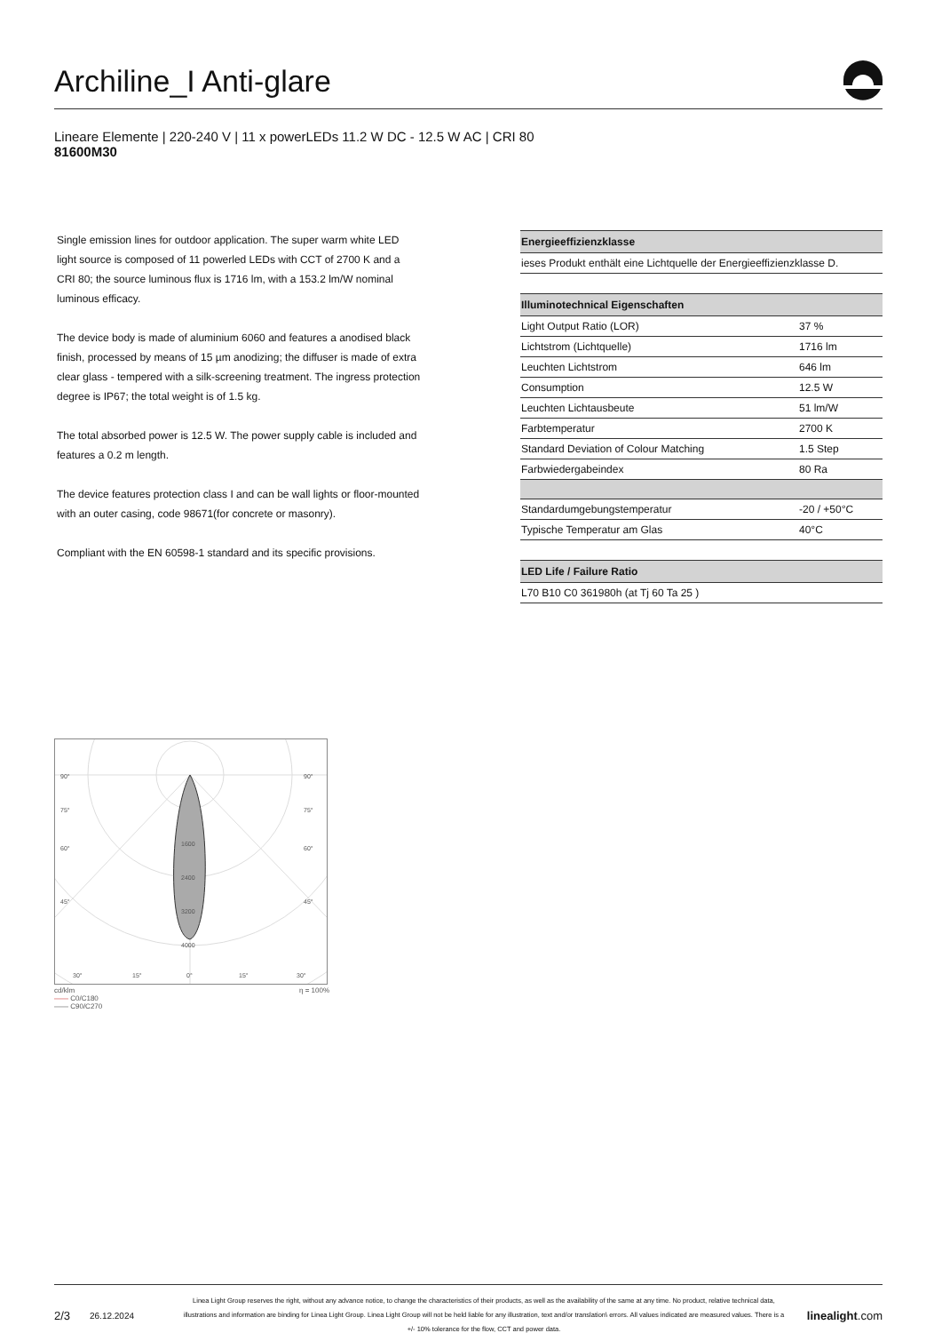Archiline_I Anti-glare
Lineare Elemente | 220-240 V | 11 x powerLEDs 11.2 W DC - 12.5 W AC | CRI 80
81600M30
Single emission lines for outdoor application. The super warm white LED light source is composed of 11 powerled LEDs with CCT of 2700 K and a CRI 80; the source luminous flux is 1716 lm, with a 153.2 lm/W nominal luminous efficacy.
The device body is made of aluminium 6060 and features a anodised black finish, processed by means of 15 µm anodizing; the diffuser is made of extra clear glass - tempered with a silk-screening treatment. The ingress protection degree is IP67; the total weight is of 1.5 kg.
The total absorbed power is 12.5 W. The power supply cable is included and features a 0.2 m length.
The device features protection class I and can be wall lights or floor-mounted with an outer casing, code 98671(for concrete or masonry).
Compliant with the EN 60598-1 standard and its specific provisions.
| Energieeffizienzklasse |
| --- |
| ieses Produkt enthält eine Lichtquelle der Energieeffizienzklasse D. |
| Illuminotechnical Eigenschaften | |
| --- | --- |
| Light Output Ratio (LOR) | 37 % |
| Lichtstrom (Lichtquelle) | 1716 lm |
| Leuchten Lichtstrom | 646 lm |
| Consumption | 12.5 W |
| Leuchten Lichtausbeute | 51 lm/W |
| Farbtemperatur | 2700 K |
| Standard Deviation of Colour Matching | 1.5 Step |
| Farbwiedergabeindex | 80 Ra |
| Standardumgebungstemperatur | -20 / +50°C |
| Typische Temperatur am Glas | 40°C |
| LED Life / Failure Ratio |
| --- |
| L70 B10 C0 361980h (at Tj 60 Ta 25 ) |
90°
90°
75°
75°
60°
60°
45°
45°
1600
2400
3200
4000
30°
15°
0°
15°
30°
cd/klm η = 100%
—— C0/C180
—— C90/C270
2/3 26.12.2024 Linea Light Group reserves the right, without any advance notice, to change the characteristics of their products, as well as the availability of the same at any time. No product, relative technical data, illustrations and information are binding for Linea Light Group. Linea Light Group will not be held liable for any illustration, text and/or translation\ errors. All values indicated are measured values. There is a +/- 10% tolerance for the flow, CCT and power data. linealight.com